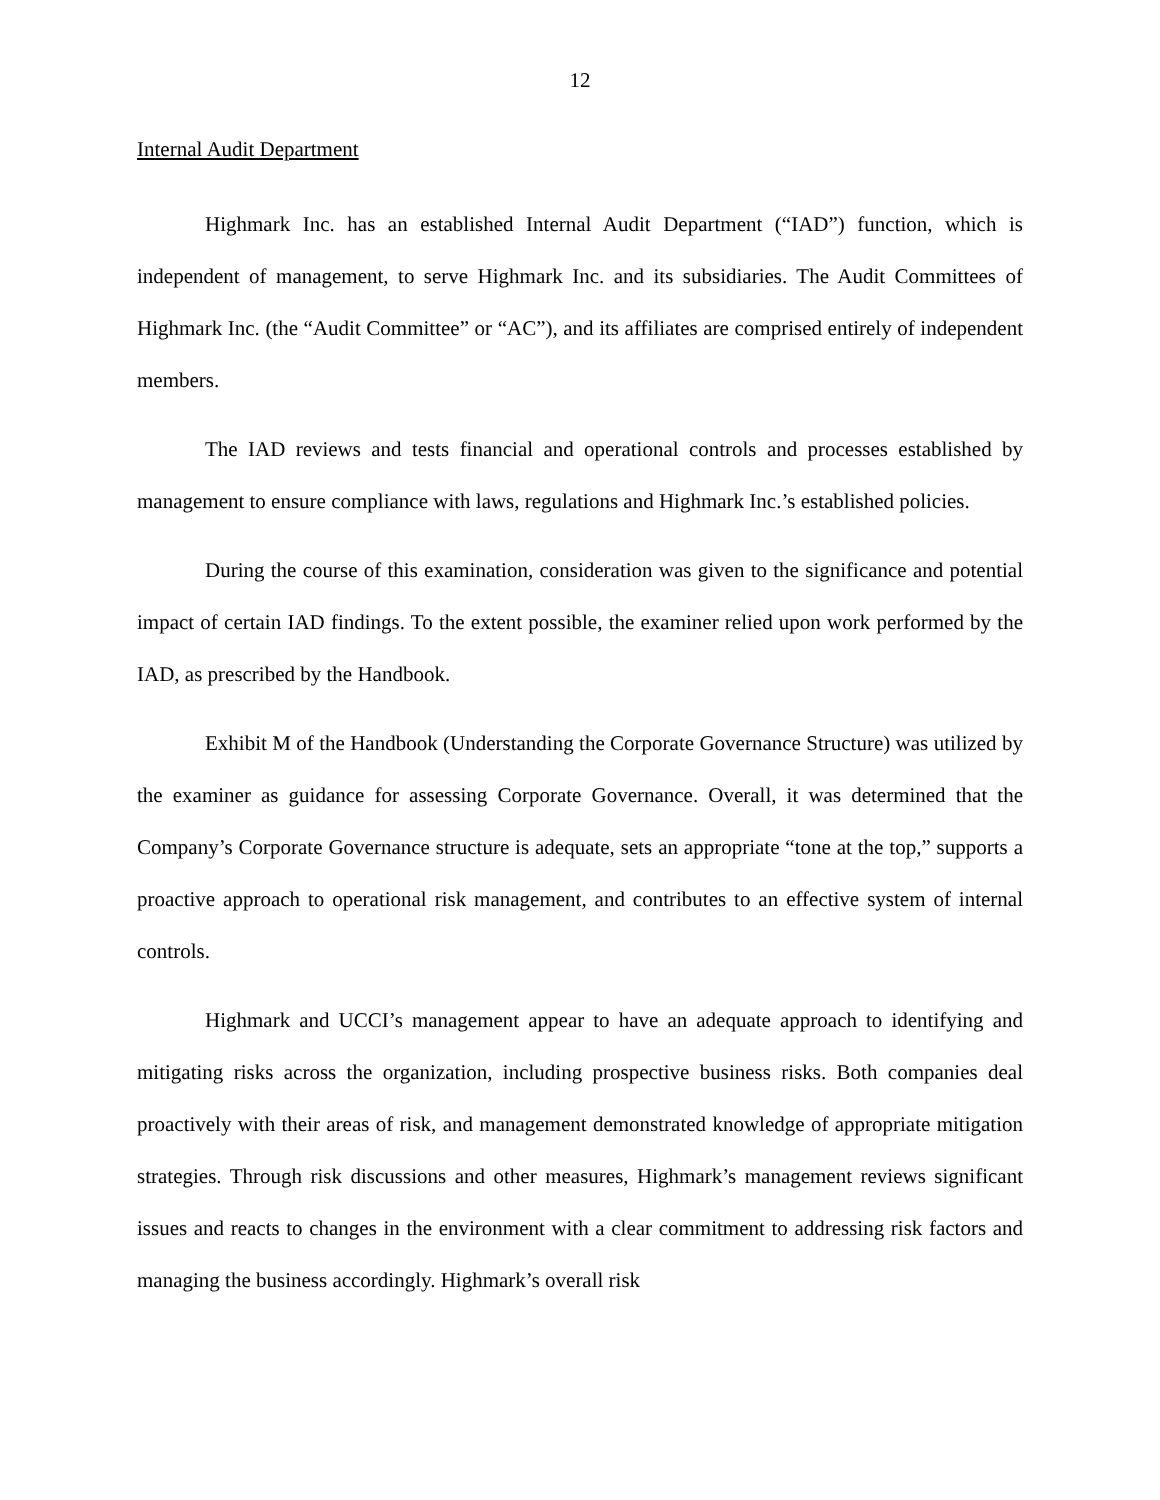12
Internal Audit Department
Highmark Inc. has an established Internal Audit Department (“IAD”) function, which is independent of management, to serve Highmark Inc. and its subsidiaries. The Audit Committees of Highmark Inc. (the “Audit Committee” or “AC”), and its affiliates are comprised entirely of independent members.
The IAD reviews and tests financial and operational controls and processes established by management to ensure compliance with laws, regulations and Highmark Inc.’s established policies.
During the course of this examination, consideration was given to the significance and potential impact of certain IAD findings. To the extent possible, the examiner relied upon work performed by the IAD, as prescribed by the Handbook.
Exhibit M of the Handbook (Understanding the Corporate Governance Structure) was utilized by the examiner as guidance for assessing Corporate Governance. Overall, it was determined that the Company’s Corporate Governance structure is adequate, sets an appropriate “tone at the top,” supports a proactive approach to operational risk management, and contributes to an effective system of internal controls.
Highmark and UCCI’s management appear to have an adequate approach to identifying and mitigating risks across the organization, including prospective business risks. Both companies deal proactively with their areas of risk, and management demonstrated knowledge of appropriate mitigation strategies. Through risk discussions and other measures, Highmark’s management reviews significant issues and reacts to changes in the environment with a clear commitment to addressing risk factors and managing the business accordingly. Highmark’s overall risk